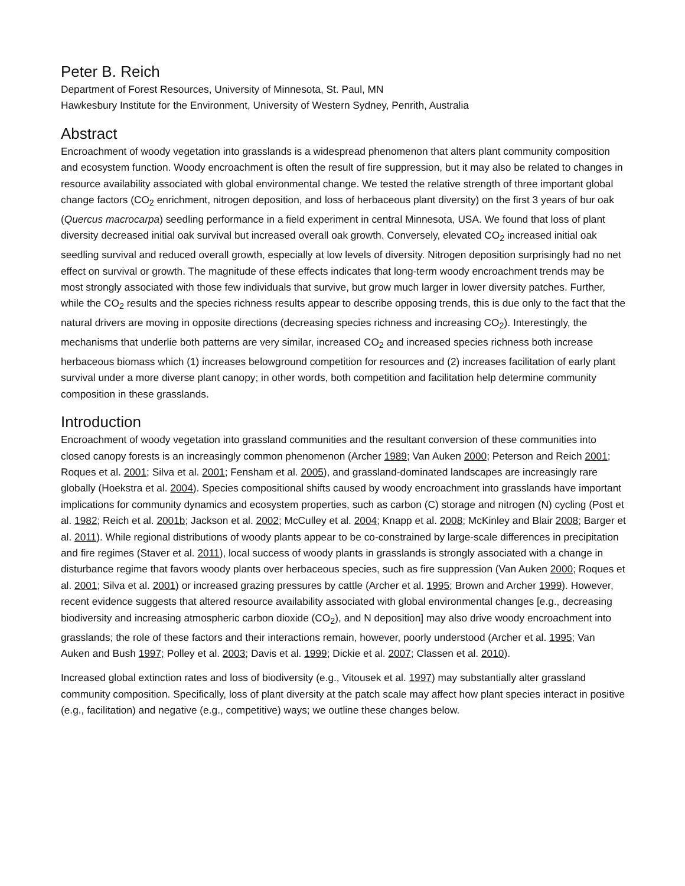Peter B. Reich
Department of Forest Resources, University of Minnesota, St. Paul, MN
Hawkesbury Institute for the Environment, University of Western Sydney, Penrith, Australia
Abstract
Encroachment of woody vegetation into grasslands is a widespread phenomenon that alters plant community composition and ecosystem function. Woody encroachment is often the result of fire suppression, but it may also be related to changes in resource availability associated with global environmental change. We tested the relative strength of three important global change factors (CO<sub>2</sub> enrichment, nitrogen deposition, and loss of herbaceous plant diversity) on the first 3 years of bur oak (Quercus macrocarpa) seedling performance in a field experiment in central Minnesota, USA. We found that loss of plant diversity decreased initial oak survival but increased overall oak growth. Conversely, elevated CO<sub>2</sub> increased initial oak seedling survival and reduced overall growth, especially at low levels of diversity. Nitrogen deposition surprisingly had no net effect on survival or growth. The magnitude of these effects indicates that long-term woody encroachment trends may be most strongly associated with those few individuals that survive, but grow much larger in lower diversity patches. Further, while the CO<sub>2</sub> results and the species richness results appear to describe opposing trends, this is due only to the fact that the natural drivers are moving in opposite directions (decreasing species richness and increasing CO<sub>2</sub>). Interestingly, the mechanisms that underlie both patterns are very similar, increased CO<sub>2</sub> and increased species richness both increase herbaceous biomass which (1) increases belowground competition for resources and (2) increases facilitation of early plant survival under a more diverse plant canopy; in other words, both competition and facilitation help determine community composition in these grasslands.
Introduction
Encroachment of woody vegetation into grassland communities and the resultant conversion of these communities into closed canopy forests is an increasingly common phenomenon (Archer 1989; Van Auken 2000; Peterson and Reich 2001; Roques et al. 2001; Silva et al. 2001; Fensham et al. 2005), and grassland-dominated landscapes are increasingly rare globally (Hoekstra et al. 2004). Species compositional shifts caused by woody encroachment into grasslands have important implications for community dynamics and ecosystem properties, such as carbon (C) storage and nitrogen (N) cycling (Post et al. 1982; Reich et al. 2001b; Jackson et al. 2002; McCulley et al. 2004; Knapp et al. 2008; McKinley and Blair 2008; Barger et al. 2011). While regional distributions of woody plants appear to be co-constrained by large-scale differences in precipitation and fire regimes (Staver et al. 2011), local success of woody plants in grasslands is strongly associated with a change in disturbance regime that favors woody plants over herbaceous species, such as fire suppression (Van Auken 2000; Roques et al. 2001; Silva et al. 2001) or increased grazing pressures by cattle (Archer et al. 1995; Brown and Archer 1999). However, recent evidence suggests that altered resource availability associated with global environmental changes [e.g., decreasing biodiversity and increasing atmospheric carbon dioxide (CO<sub>2</sub>), and N deposition] may also drive woody encroachment into grasslands; the role of these factors and their interactions remain, however, poorly understood (Archer et al. 1995; Van Auken and Bush 1997; Polley et al. 2003; Davis et al. 1999; Dickie et al. 2007; Classen et al. 2010).
Increased global extinction rates and loss of biodiversity (e.g., Vitousek et al. 1997) may substantially alter grassland community composition. Specifically, loss of plant diversity at the patch scale may affect how plant species interact in positive (e.g., facilitation) and negative (e.g., competitive) ways; we outline these changes below.